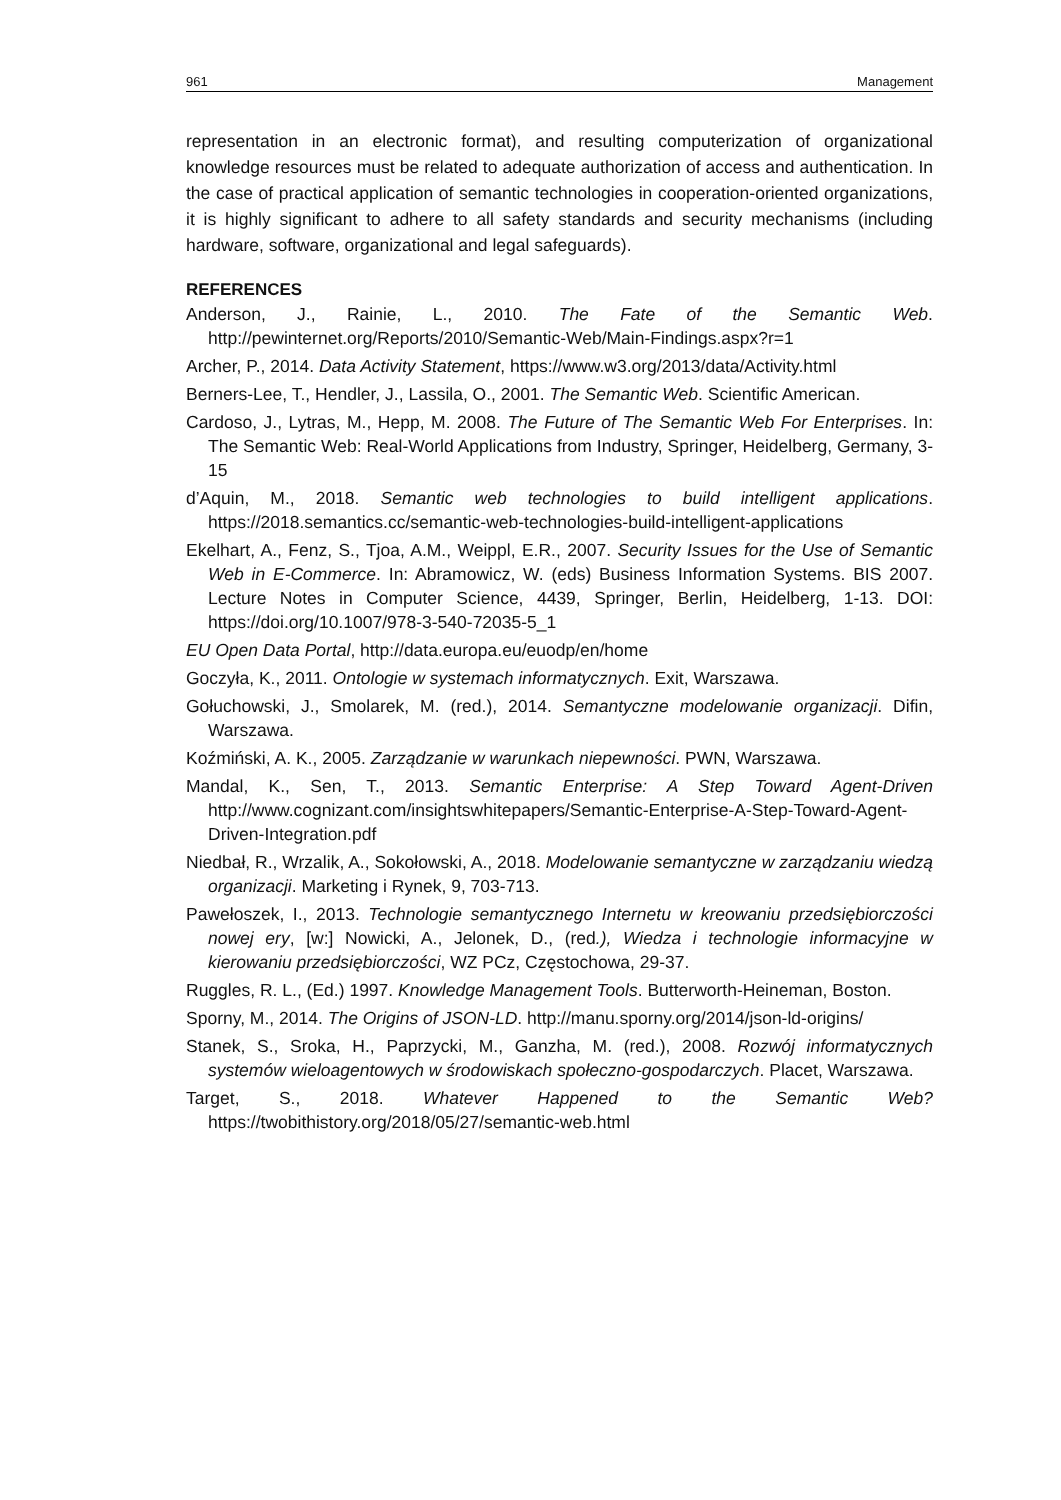961 Management
representation in an electronic format), and resulting computerization of organizational knowledge resources must be related to adequate authorization of access and authentication. In the case of practical application of semantic technologies in cooperation-oriented organizations, it is highly significant to adhere to all safety standards and security mechanisms (including hardware, software, organizational and legal safeguards).
REFERENCES
Anderson, J., Rainie, L., 2010. The Fate of the Semantic Web. http://pewinternet.org/Reports/2010/Semantic-Web/Main-Findings.aspx?r=1
Archer, P., 2014. Data Activity Statement, https://www.w3.org/2013/data/Activity.html
Berners-Lee, T., Hendler, J., Lassila, O., 2001. The Semantic Web. Scientific American.
Cardoso, J., Lytras, M., Hepp, M. 2008. The Future of The Semantic Web For Enterprises. In: The Semantic Web: Real-World Applications from Industry, Springer, Heidelberg, Germany, 3-15
d’Aquin, M., 2018. Semantic web technologies to build intelligent applications. https://2018.semantics.cc/semantic-web-technologies-build-intelligent-applications
Ekelhart, A., Fenz, S., Tjoa, A.M., Weippl, E.R., 2007. Security Issues for the Use of Semantic Web in E-Commerce. In: Abramowicz, W. (eds) Business Information Systems. BIS 2007. Lecture Notes in Computer Science, 4439, Springer, Berlin, Heidelberg, 1-13. DOI: https://doi.org/10.1007/978-3-540-72035-5_1
EU Open Data Portal, http://data.europa.eu/euodp/en/home
Goczyła, K., 2011. Ontologie w systemach informatycznych. Exit, Warszawa.
Gołuchowski, J., Smolarek, M. (red.), 2014. Semantyczne modelowanie organizacji. Difin, Warszawa.
Koźmiński, A. K., 2005. Zarządzanie w warunkach niepewności. PWN, Warszawa.
Mandal, K., Sen, T., 2013. Semantic Enterprise: A Step Toward Agent-Driven http://www.cognizant.com/insightswhitepapers/Semantic-Enterprise-A-Step-Toward-Agent-Driven-Integration.pdf
Niedbał, R., Wrzalik, A., Sokołowski, A., 2018. Modelowanie semantyczne w zarządzaniu wiedzą organizacji. Marketing i Rynek, 9, 703-713.
Pawełoszek, I., 2013. Technologie semantycznego Internetu w kreowaniu przedsiębiorczości nowej ery, [w:] Nowicki, A., Jelonek, D., (red.), Wiedza i technologie informacyjne w kierowaniu przedsiębiorczości, WZ PCz, Częstochowa, 29-37.
Ruggles, R. L., (Ed.) 1997. Knowledge Management Tools. Butterworth-Heineman, Boston.
Sporny, M., 2014. The Origins of JSON-LD. http://manu.sporny.org/2014/json-ld-origins/
Stanek, S., Sroka, H., Paprzycki, M., Ganzha, M. (red.), 2008. Rozwój informatycznych systemów wieloagentowych w środowiskach społeczno-gospodarczych. Placet, Warszawa.
Target, S., 2018. Whatever Happened to the Semantic Web? https://twobithistory.org/2018/05/27/semantic-web.html